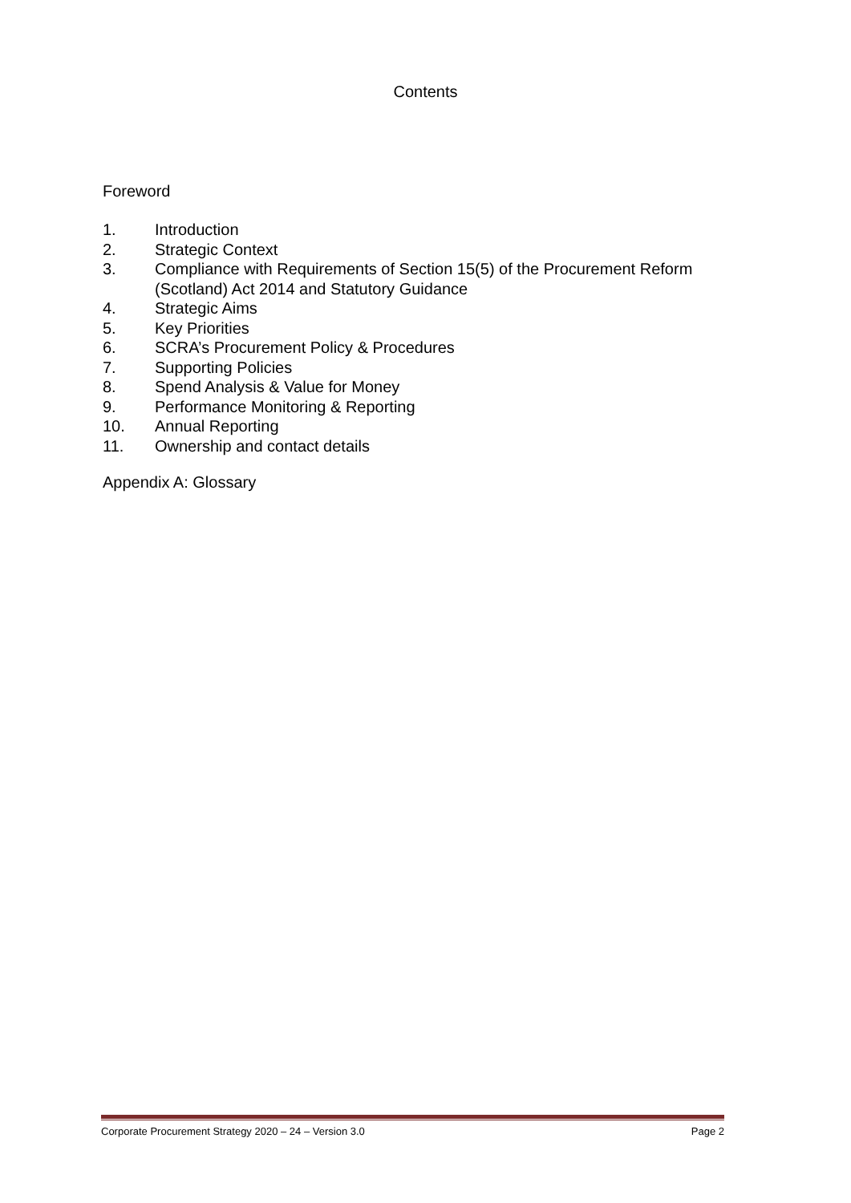Contents
Foreword
1. Introduction
2. Strategic Context
3. Compliance with Requirements of Section 15(5) of the Procurement Reform (Scotland) Act 2014 and Statutory Guidance
4. Strategic Aims
5. Key Priorities
6. SCRA’s Procurement Policy & Procedures
7. Supporting Policies
8. Spend Analysis & Value for Money
9. Performance Monitoring & Reporting
10. Annual Reporting
11. Ownership and contact details
Appendix A: Glossary
Corporate Procurement Strategy 2020 – 24 – Version 3.0 Page 2